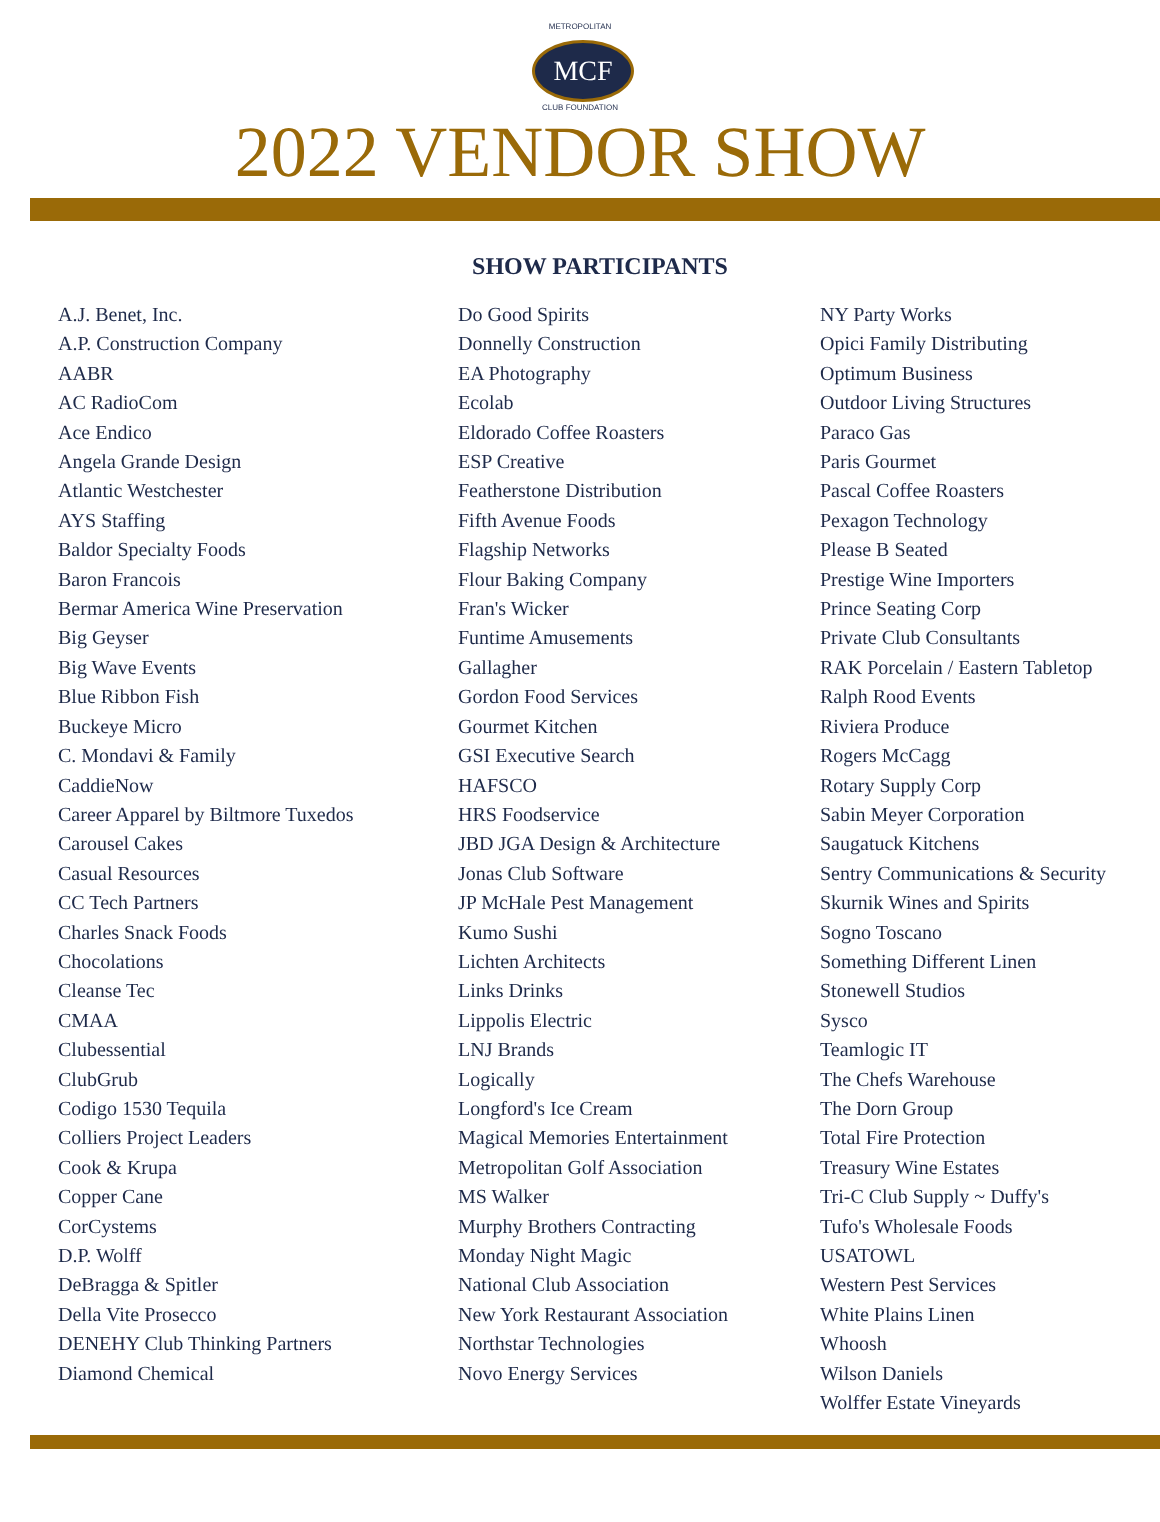METROPOLITAN
MCF
CLUB FOUNDATION
2022 VENDOR SHOW
SHOW PARTICIPANTS
A.J. Benet, Inc.
A.P. Construction Company
AABR
AC RadioCom
Ace Endico
Angela Grande Design
Atlantic Westchester
AYS Staffing
Baldor Specialty Foods
Baron Francois
Bermar America Wine Preservation
Big Geyser
Big Wave Events
Blue Ribbon Fish
Buckeye Micro
C. Mondavi & Family
CaddieNow
Career Apparel by Biltmore Tuxedos
Carousel Cakes
Casual Resources
CC Tech Partners
Charles Snack Foods
Chocolations
Cleanse Tec
CMAA
Clubessential
ClubGrub
Codigo 1530 Tequila
Colliers Project Leaders
Cook & Krupa
Copper Cane
CorCystems
D.P. Wolff
DeBragga & Spitler
Della Vite Prosecco
DENEHY Club Thinking Partners
Diamond Chemical
Do Good Spirits
Donnelly Construction
EA Photography
Ecolab
Eldorado Coffee Roasters
ESP Creative
Featherstone Distribution
Fifth Avenue Foods
Flagship Networks
Flour Baking Company
Fran's Wicker
Funtime Amusements
Gallagher
Gordon Food Services
Gourmet Kitchen
GSI Executive Search
HAFSCO
HRS Foodservice
JBD JGA Design & Architecture
Jonas Club Software
JP McHale Pest Management
Kumo Sushi
Lichten Architects
Links Drinks
Lippolis Electric
LNJ Brands
Logically
Longford's Ice Cream
Magical Memories Entertainment
Metropolitan Golf Association
MS Walker
Murphy Brothers Contracting
Monday Night Magic
National Club Association
New York Restaurant Association
Northstar Technologies
Novo Energy Services
NY Party Works
Opici Family Distributing
Optimum Business
Outdoor Living Structures
Paraco Gas
Paris Gourmet
Pascal Coffee Roasters
Pexagon Technology
Please B Seated
Prestige Wine Importers
Prince Seating Corp
Private Club Consultants
RAK Porcelain / Eastern Tabletop
Ralph Rood Events
Riviera Produce
Rogers McCagg
Rotary Supply Corp
Sabin Meyer Corporation
Saugatuck Kitchens
Sentry Communications & Security
Skurnik Wines and Spirits
Sogno Toscano
Something Different Linen
Stonewell Studios
Sysco
Teamlogic IT
The Chefs Warehouse
The Dorn Group
Total Fire Protection
Treasury Wine Estates
Tri-C Club Supply ~ Duffy's
Tufo's Wholesale Foods
USATOWL
Western Pest Services
White Plains Linen
Whoosh
Wilson Daniels
Wolffer Estate Vineyards